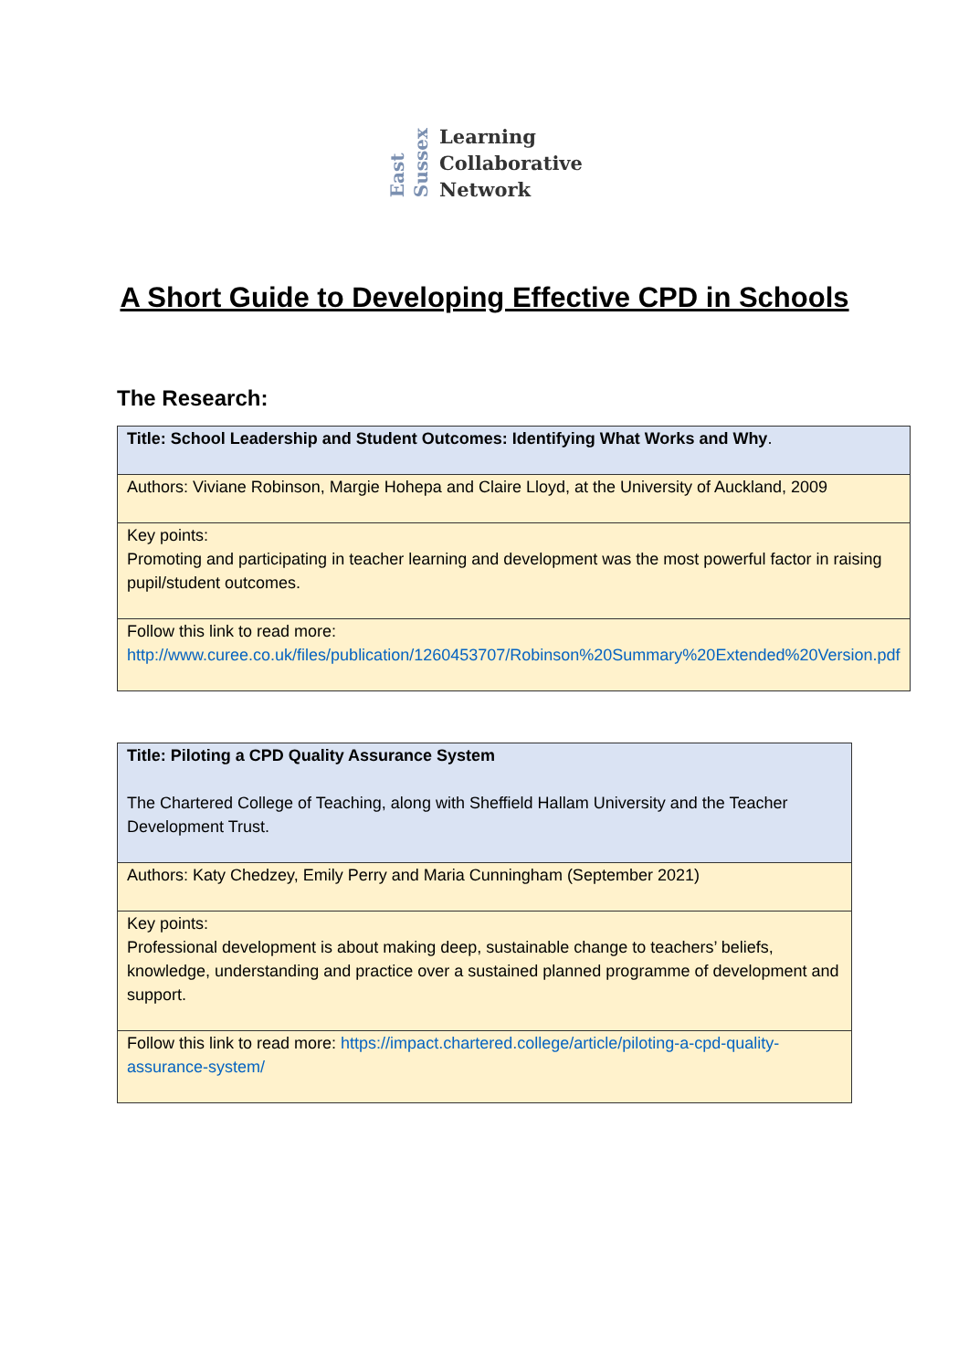East Sussex
Learning
Collaborative
Network
A Short Guide to Developing Effective CPD in Schools
The Research:
| Title: School Leadership and Student Outcomes: Identifying What Works and Why . |
| Authors: Viviane Robinson, Margie Hohepa and Claire Lloyd, at the University of Auckland, 2009 |
| Key points: Promoting and participating in teacher learning and development was the most powerful factor in raising pupil/student outcomes. |
| Follow this link to read more: http://www.curee.co.uk/files/publication/1260453707/Robinson%20Summary%20Extended%20Version.pdf |
| Title: Piloting a CPD Quality Assurance System The Chartered College of Teaching, along with Sheffield Hallam University and the Teacher Development Trust. |
| Authors: Katy Chedzey, Emily Perry and Maria Cunningham (September 2021) |
| Key points: Professional development is about making deep, sustainable change to teachers’ beliefs, knowledge, understanding and practice over a sustained planned programme of development and support. |
| Follow this link to read more: https://impact.chartered.college/article/piloting-a-cpd-quality-assurance-system/ |